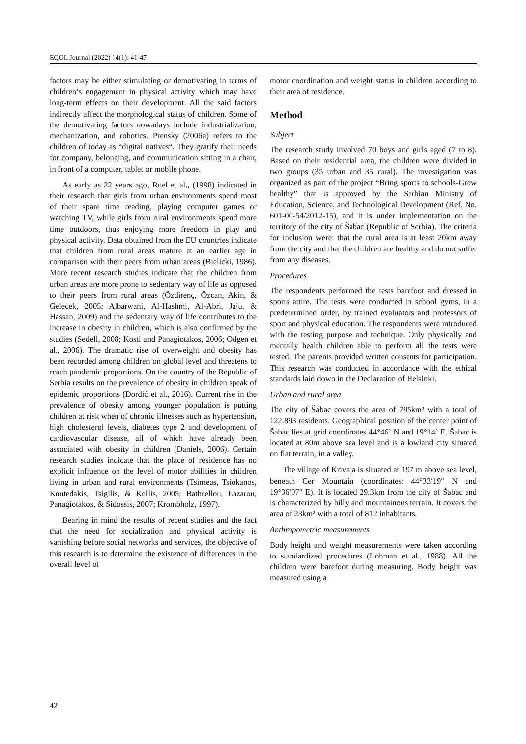EQOL Journal (2022) 14(1): 41-47
factors may be either stimulating or demotivating in terms of children’s engagement in physical activity which may have long-term effects on their development. All the said factors indirectly affect the morphological status of children. Some of the demotivating factors nowadays include industrialization, mechanization, and robotics. Prensky (2006a) refers to the children of today as “digital natives“. They gratify their needs for company, belonging, and communication sitting in a chair, in front of a computer, tablet or mobile phone.
As early as 22 years ago, Ruel et al., (1998) indicated in their research that girls from urban environments spend most of their spare time reading, playing computer games or watching TV, while girls from rural environments spend more time outdoors, thus enjoying more freedom in play and physical activity. Data obtained from the EU countries indicate that children from rural areas mature at an earlier age in comparison with their peers from urban areas (Bielicki, 1986). More recent research studies indicate that the children from urban areas are more prone to sedentary way of life as opposed to their peers from rural areas (Özdirenç, Özcan, Akin, & Gelecek, 2005; Albarwani, Al-Hashmi, Al-Abri, Jaju, & Hassan, 2009) and the sedentary way of life contributes to the increase in obesity in children, which is also confirmed by the studies (Sedell, 2008; Kosti and Panagiotakos, 2006; Odgen et al., 2006). The dramatic rise of overweight and obesity has been recorded among children on global level and threatens to reach pandemic proportions. On the country of the Republic of Serbia results on the prevalence of obesity in children speak of epidemic proportions (Đorđić et al., 2016). Current rise in the prevalence of obesity among younger population is putting children at risk when of chronic illnesses such as hypertension, high cholesterol levels, diabetes type 2 and development of cardiovascular disease, all of which have already been associated with obesity in children (Daniels, 2006). Certain research studies indicate that the place of residence has no explicit influence on the level of motor abilities in children living in urban and rural environments (Tsimeas, Tsiokanos, Koutedakis, Tsigilis, & Kellis, 2005; Bathrellou, Lazarou, Panagiotakos, & Sidossis, 2007; Krombholz, 1997).
Bearing in mind the results of recent studies and the fact that the need for socialization and physical activity is vanishing before social networks and services, the objective of this research is to determine the existence of differences in the overall level of
motor coordination and weight status in children according to their area of residence.
Method
Subject
The research study involved 70 boys and girls aged (7 to 8). Based on their residential area, the children were divided in two groups (35 urban and 35 rural). The investigation was organized as part of the project “Bring sports to schools-Grow healthy” that is approved by the Serbian Ministry of Education, Science, and Technological Development (Ref. No. 601-00-54/2012-15), and it is under implementation on the territory of the city of Šabac (Republic of Serbia). The criteria for inclusion were: that the rural area is at least 20km away from the city and that the children are healthy and do not suffer from any diseases.
Procedures
The respondents performed the tests barefoot and dressed in sports attire. The tests were conducted in school gyms, in a predetermined order, by trained evaluators and professors of sport and physical education. The respondents were introduced with the testing purpose and technique. Only physically and mentally health children able to perform all the tests were tested. The parents provided written consents for participation. This research was conducted in accordance with the ethical standards laid down in the Declaration of Helsinki.
Urban and rural area
The city of Šabac covers the area of 795km² with a total of 122.893 residents. Geographical position of the center point of Šabac lies at grid coordinates 44°46` N and 19°14` E. Šabac is located at 80m above sea level and is a lowland city situated on flat terrain, in a valley.
The village of Krivaja is situated at 197 m above sea level, beneath Cer Mountain (coordinates: 44°33′19″ N and 19°36′07″ E). It is located 29.3km from the city of Šabac and is characterized by hilly and mountainous terrain. It covers the area of 23km² with a total of 812 inhabitants.
Anthropometric measurements
Body height and weight measurements were taken according to standardized procedures (Lohman et al., 1988). All the children were barefoot during measuring. Body height was measured using a
42